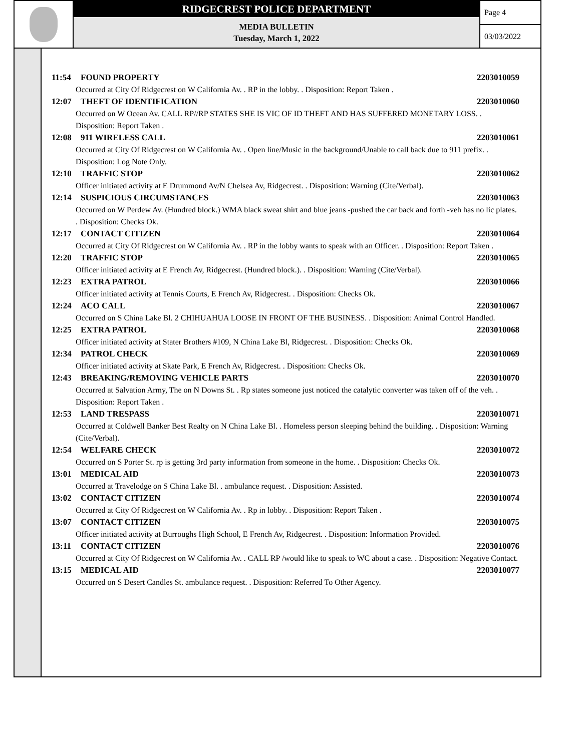RIDGECREST POLICE DEPARTMENT
MEDIA BULLETIN
Tuesday, March 1, 2022
Page 4
03/03/2022
11:54 FOUND PROPERTY 2203010059
Occurred at City Of Ridgecrest on W California Av. . RP in the lobby. . Disposition: Report Taken .
12:07 THEFT OF IDENTIFICATION 2203010060
Occurred on W Ocean Av. CALL RP//RP STATES SHE IS VIC OF ID THEFT AND HAS SUFFERED MONETARY LOSS. . Disposition: Report Taken .
12:08 911 WIRELESS CALL 2203010061
Occurred at City Of Ridgecrest on W California Av. . Open line/Music in the background/Unable to call back due to 911 prefix. . Disposition: Log Note Only.
12:10 TRAFFIC STOP 2203010062
Officer initiated activity at E Drummond Av/N Chelsea Av, Ridgecrest. . Disposition: Warning (Cite/Verbal).
12:14 SUSPICIOUS CIRCUMSTANCES 2203010063
Occurred on W Perdew Av. (Hundred block.) WMA black sweat shirt and blue jeans -pushed the car back and forth -veh has no lic plates. . Disposition: Checks Ok.
12:17 CONTACT CITIZEN 2203010064
Occurred at City Of Ridgecrest on W California Av. . RP in the lobby wants to speak with an Officer. . Disposition: Report Taken .
12:20 TRAFFIC STOP 2203010065
Officer initiated activity at E French Av, Ridgecrest. (Hundred block.). . Disposition: Warning (Cite/Verbal).
12:23 EXTRA PATROL 2203010066
Officer initiated activity at Tennis Courts, E French Av, Ridgecrest. . Disposition: Checks Ok.
12:24 ACO CALL 2203010067
Occurred on S China Lake Bl. 2 CHIHUAHUA LOOSE IN FRONT OF THE BUSINESS. . Disposition: Animal Control Handled.
12:25 EXTRA PATROL 2203010068
Officer initiated activity at Stater Brothers #109, N China Lake Bl, Ridgecrest. . Disposition: Checks Ok.
12:34 PATROL CHECK 2203010069
Officer initiated activity at Skate Park, E French Av, Ridgecrest. . Disposition: Checks Ok.
12:43 BREAKING/REMOVING VEHICLE PARTS 2203010070
Occurred at Salvation Army, The on N Downs St. . Rp states someone just noticed the catalytic converter was taken off of the veh. . Disposition: Report Taken .
12:53 LAND TRESPASS 2203010071
Occurred at Coldwell Banker Best Realty on N China Lake Bl. . Homeless person sleeping behind the building. . Disposition: Warning (Cite/Verbal).
12:54 WELFARE CHECK 2203010072
Occurred on S Porter St. rp is getting 3rd party information from someone in the home. . Disposition: Checks Ok.
13:01 MEDICAL AID 2203010073
Occurred at Travelodge on S China Lake Bl. . ambulance request. . Disposition: Assisted.
13:02 CONTACT CITIZEN 2203010074
Occurred at City Of Ridgecrest on W California Av. . Rp in lobby. . Disposition: Report Taken .
13:07 CONTACT CITIZEN 2203010075
Officer initiated activity at Burroughs High School, E French Av, Ridgecrest. . Disposition: Information Provided.
13:11 CONTACT CITIZEN 2203010076
Occurred at City Of Ridgecrest on W California Av. . CALL RP /would like to speak to WC about a case. . Disposition: Negative Contact.
13:15 MEDICAL AID 2203010077
Occurred on S Desert Candles St. ambulance request. . Disposition: Referred To Other Agency.